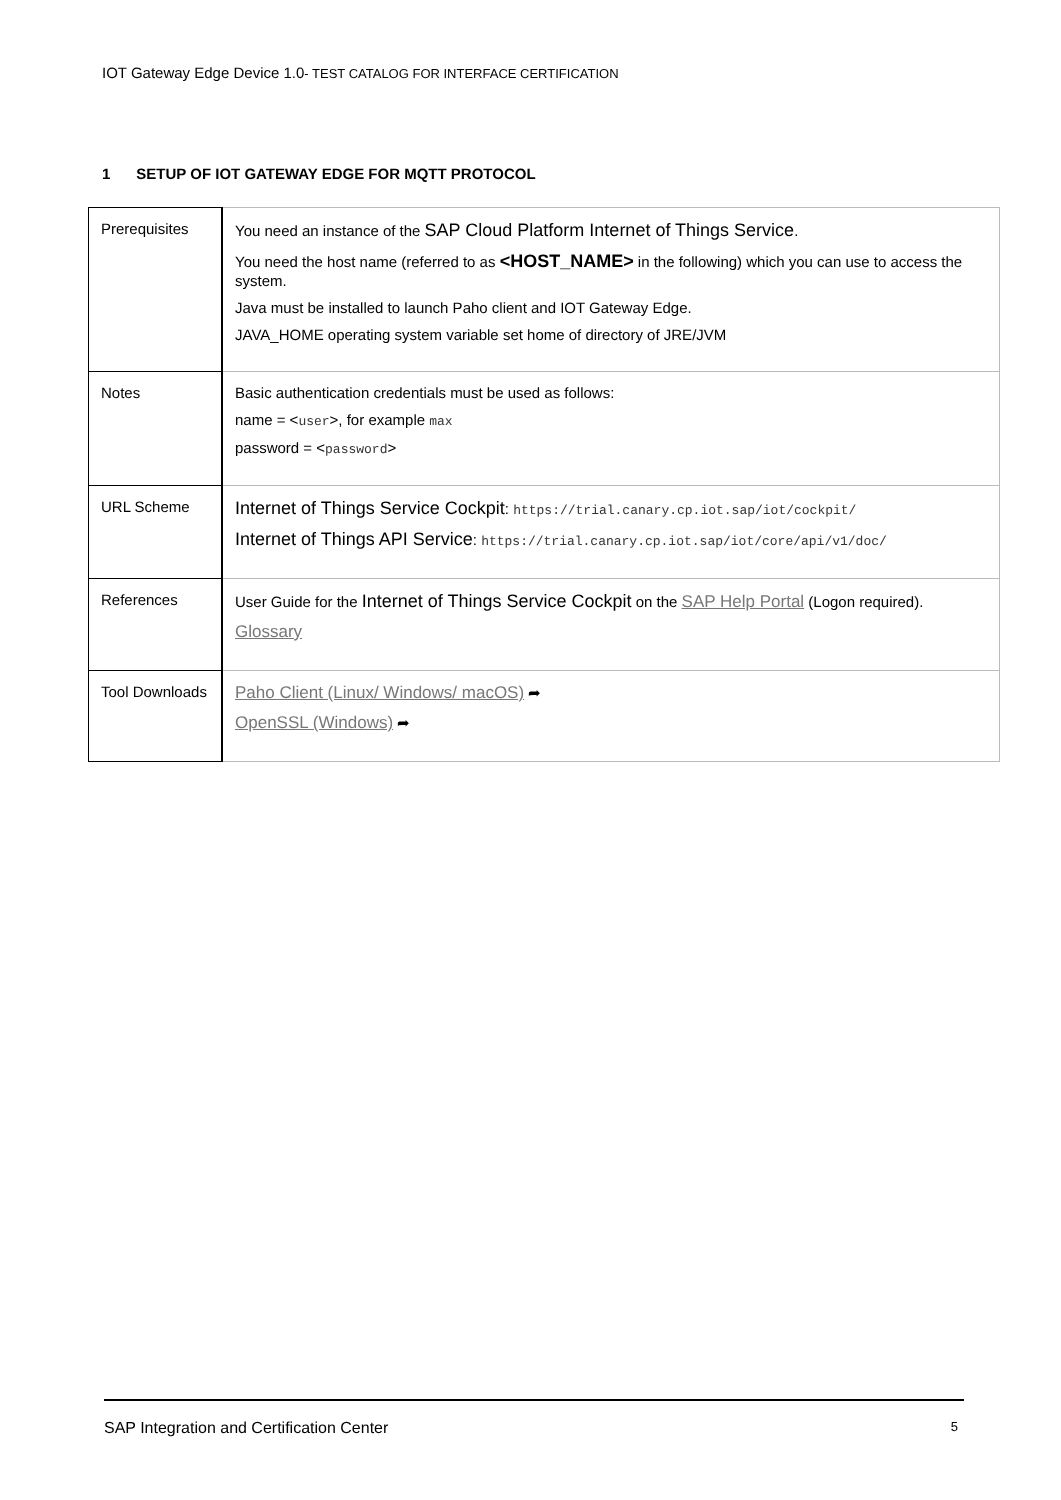IOT Gateway Edge Device 1.0- TEST CATALOG FOR INTERFACE CERTIFICATION
1 SETUP OF IOT GATEWAY EDGE FOR MQTT PROTOCOL
| Prerequisites | You need an instance of the SAP Cloud Platform Internet of Things Service . You need the host name (referred to as <HOST_NAME> in the following) which you can use to access the system. Java must be installed to launch Paho client and IOT Gateway Edge. JAVA_HOME operating system variable set home of directory of JRE/JVM |
| Notes | Basic authentication credentials must be used as follows: name = < user >, for example max password = < password > |
| URL Scheme | Internet of Things Service Cockpit : https://trial.canary.cp.iot.sap/iot/cockpit/ Internet of Things API Service : https://trial.canary.cp.iot.sap/iot/core/api/v1/doc/ |
| References | User Guide for the Internet of Things Service Cockpit on the SAP Help Portal (Logon required). Glossary |
| Tool Downloads | Paho Client (Linux/ Windows/ macOS) ➦ OpenSSL (Windows) ➦ |
SAP Integration and Certification Center 5